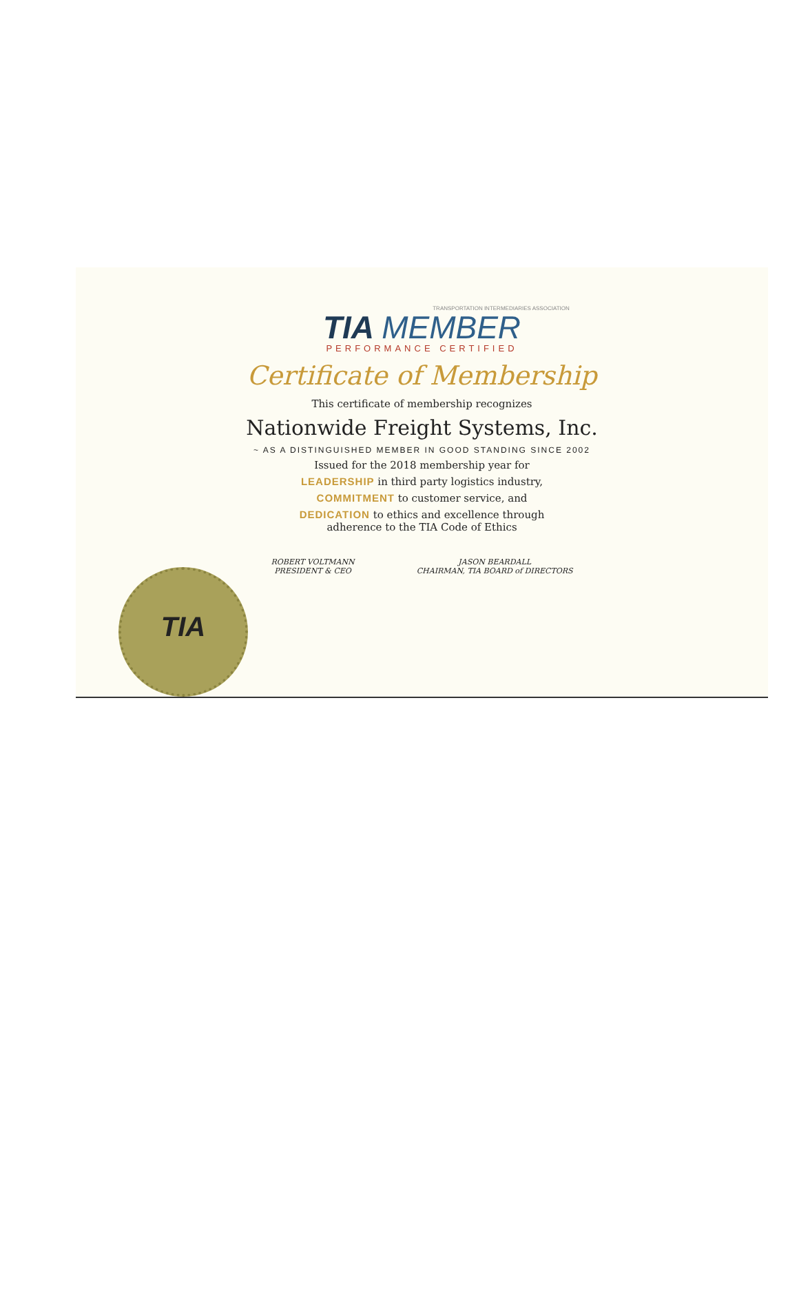TRANSPORTATION INTERMEDIARIES ASSOCIATION
TIA MEMBER
PERFORMANCE CERTIFIED
Certificate of Membership
This certificate of membership recognizes
Nationwide Freight Systems, Inc.
~ AS A DISTINGUISHED MEMBER IN GOOD STANDING SINCE 2002
Issued for the 2018 membership year for
LEADERSHIP in third party logistics industry,
COMMITMENT to customer service, and
DEDICATION to ethics and excellence through
adherence to the TIA Code of Ethics
TIA
ROBERT VOLTMANN
PRESIDENT & CEO
JASON BEARDALL
CHAIRMAN, TIA BOARD of DIRECTORS